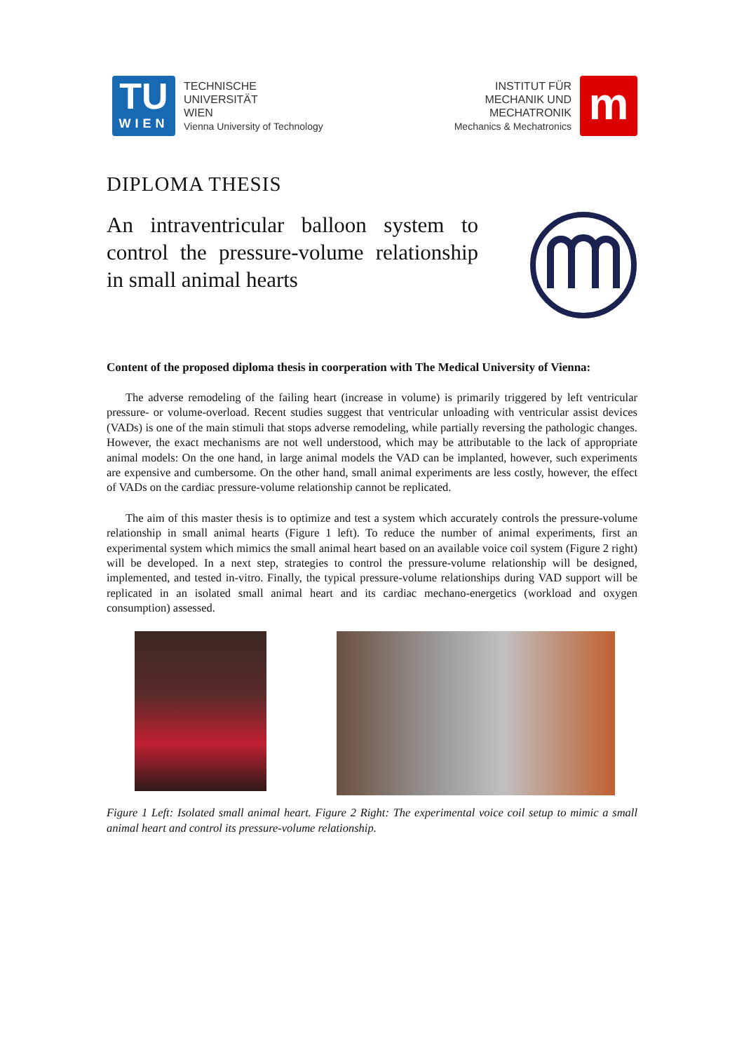TU
WIEN
TECHNISCHE
UNIVERSITÄT
WIEN
Vienna University of Technology
INSTITUT FÜR
MECHANIK UND
MECHATRONIK
Mechanics & Mechatronics
m
DIPLOMA THESIS
An intraventricular balloon system to control the pressure-volume relationship in small animal hearts
Content of the proposed diploma thesis in coorperation with The Medical University of Vienna:
The adverse remodeling of the failing heart (increase in volume) is primarily triggered by left ventricular pressure- or volume-overload. Recent studies suggest that ventricular unloading with ventricular assist devices (VADs) is one of the main stimuli that stops adverse remodeling, while partially reversing the pathologic changes. However, the exact mechanisms are not well understood, which may be attributable to the lack of appropriate animal models: On the one hand, in large animal models the VAD can be implanted, however, such experiments are expensive and cumbersome. On the other hand, small animal experiments are less costly, however, the effect of VADs on the cardiac pressure-volume relationship cannot be replicated.
The aim of this master thesis is to optimize and test a system which accurately controls the pressure-volume relationship in small animal hearts (Figure 1 left). To reduce the number of animal experiments, first an experimental system which mimics the small animal heart based on an available voice coil system (Figure 2 right) will be developed. In a next step, strategies to control the pressure-volume relationship will be designed, implemented, and tested in-vitro. Finally, the typical pressure-volume relationships during VAD support will be replicated in an isolated small animal heart and its cardiac mechano-energetics (workload and oxygen consumption) assessed.
Figure 1 Left: Isolated small animal heart. Figure 2 Right: The experimental voice coil setup to mimic a small animal heart and control its pressure-volume relationship.